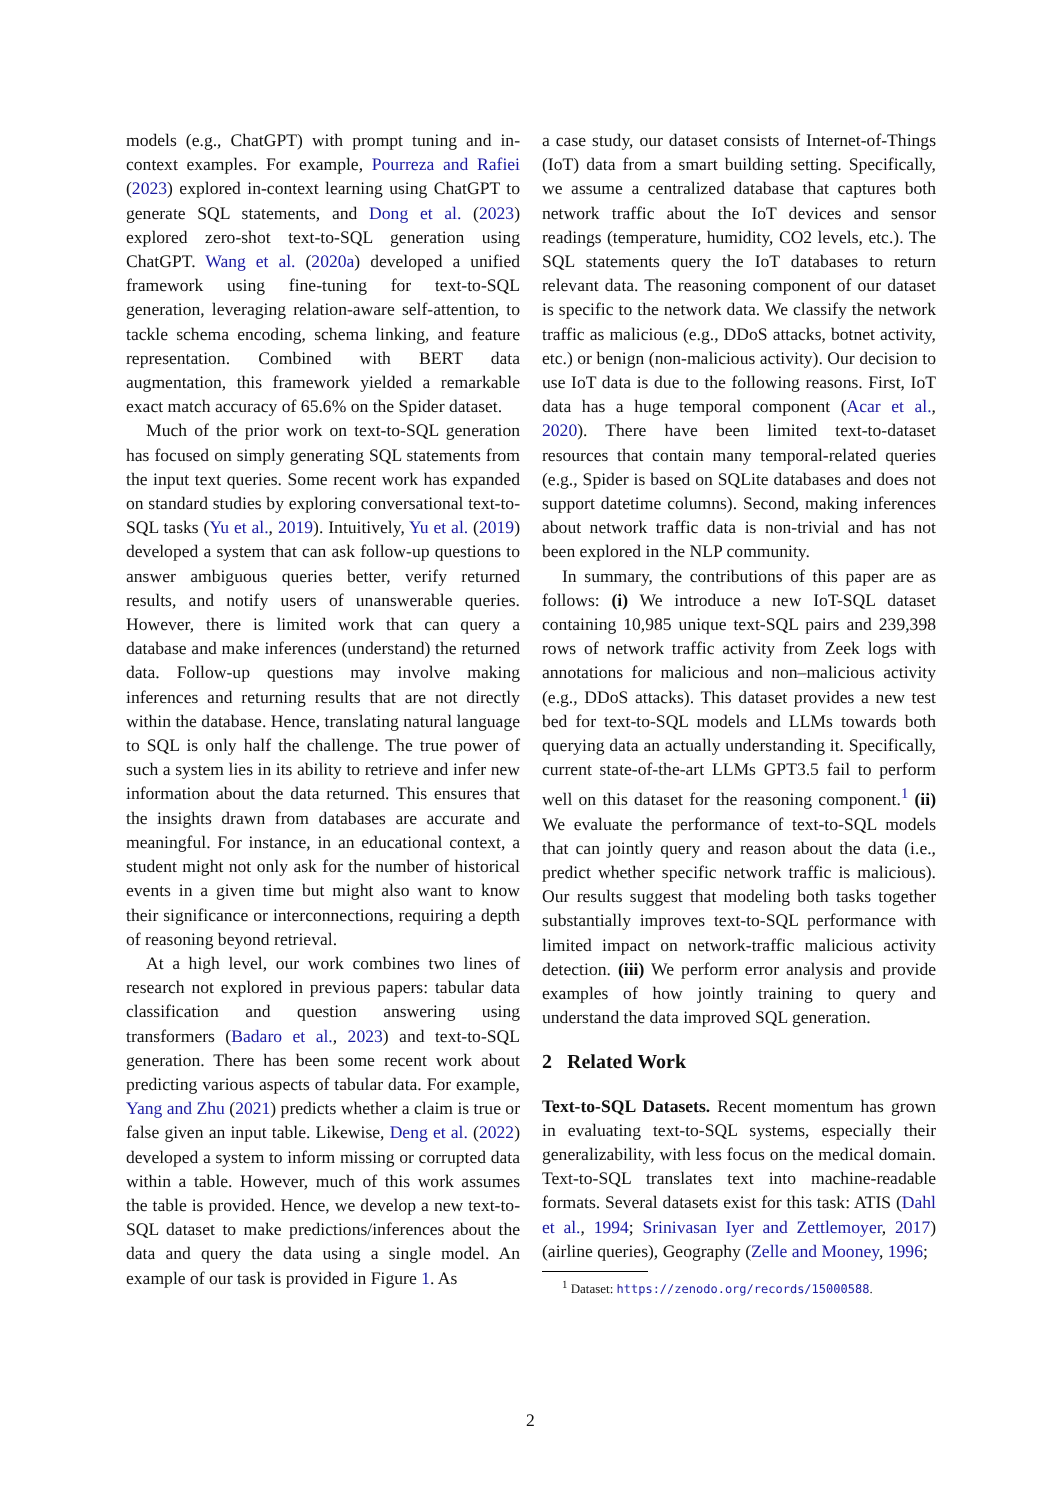models (e.g., ChatGPT) with prompt tuning and in-context examples. For example, Pourreza and Rafiei (2023) explored in-context learning using ChatGPT to generate SQL statements, and Dong et al. (2023) explored zero-shot text-to-SQL generation using ChatGPT. Wang et al. (2020a) developed a unified framework using fine-tuning for text-to-SQL generation, leveraging relation-aware self-attention, to tackle schema encoding, schema linking, and feature representation. Combined with BERT data augmentation, this framework yielded a remarkable exact match accuracy of 65.6% on the Spider dataset.
Much of the prior work on text-to-SQL generation has focused on simply generating SQL statements from the input text queries. Some recent work has expanded on standard studies by exploring conversational text-to-SQL tasks (Yu et al., 2019). Intuitively, Yu et al. (2019) developed a system that can ask follow-up questions to answer ambiguous queries better, verify returned results, and notify users of unanswerable queries. However, there is limited work that can query a database and make inferences (understand) the returned data. Follow-up questions may involve making inferences and returning results that are not directly within the database. Hence, translating natural language to SQL is only half the challenge. The true power of such a system lies in its ability to retrieve and infer new information about the data returned. This ensures that the insights drawn from databases are accurate and meaningful. For instance, in an educational context, a student might not only ask for the number of historical events in a given time but might also want to know their significance or interconnections, requiring a depth of reasoning beyond retrieval.
At a high level, our work combines two lines of research not explored in previous papers: tabular data classification and question answering using transformers (Badaro et al., 2023) and text-to-SQL generation. There has been some recent work about predicting various aspects of tabular data. For example, Yang and Zhu (2021) predicts whether a claim is true or false given an input table. Likewise, Deng et al. (2022) developed a system to inform missing or corrupted data within a table. However, much of this work assumes the table is provided. Hence, we develop a new text-to-SQL dataset to make predictions/inferences about the data and query the data using a single model. An example of our task is provided in Figure 1. As
a case study, our dataset consists of Internet-of-Things (IoT) data from a smart building setting. Specifically, we assume a centralized database that captures both network traffic about the IoT devices and sensor readings (temperature, humidity, CO2 levels, etc.). The SQL statements query the IoT databases to return relevant data. The reasoning component of our dataset is specific to the network data. We classify the network traffic as malicious (e.g., DDoS attacks, botnet activity, etc.) or benign (non-malicious activity). Our decision to use IoT data is due to the following reasons. First, IoT data has a huge temporal component (Acar et al., 2020). There have been limited text-to-dataset resources that contain many temporal-related queries (e.g., Spider is based on SQLite databases and does not support datetime columns). Second, making inferences about network traffic data is non-trivial and has not been explored in the NLP community.
In summary, the contributions of this paper are as follows: (i) We introduce a new IoT-SQL dataset containing 10,985 unique text-SQL pairs and 239,398 rows of network traffic activity from Zeek logs with annotations for malicious and non–malicious activity (e.g., DDoS attacks). This dataset provides a new test bed for text-to-SQL models and LLMs towards both querying data an actually understanding it. Specifically, current state-of-the-art LLMs GPT3.5 fail to perform well on this dataset for the reasoning component.<sup>1</sup> (ii) We evaluate the performance of text-to-SQL models that can jointly query and reason about the data (i.e., predict whether specific network traffic is malicious). Our results suggest that modeling both tasks together substantially improves text-to-SQL performance with limited impact on network-traffic malicious activity detection. (iii) We perform error analysis and provide examples of how jointly training to query and understand the data improved SQL generation.
2 Related Work
Text-to-SQL Datasets. Recent momentum has grown in evaluating text-to-SQL systems, especially their generalizability, with less focus on the medical domain. Text-to-SQL translates text into machine-readable formats. Several datasets exist for this task: ATIS (Dahl et al., 1994; Srinivasan Iyer and Zettlemoyer, 2017) (airline queries), Geography (Zelle and Mooney, 1996;
<sup>1</sup> Dataset: https://zenodo.org/records/15000588.
2